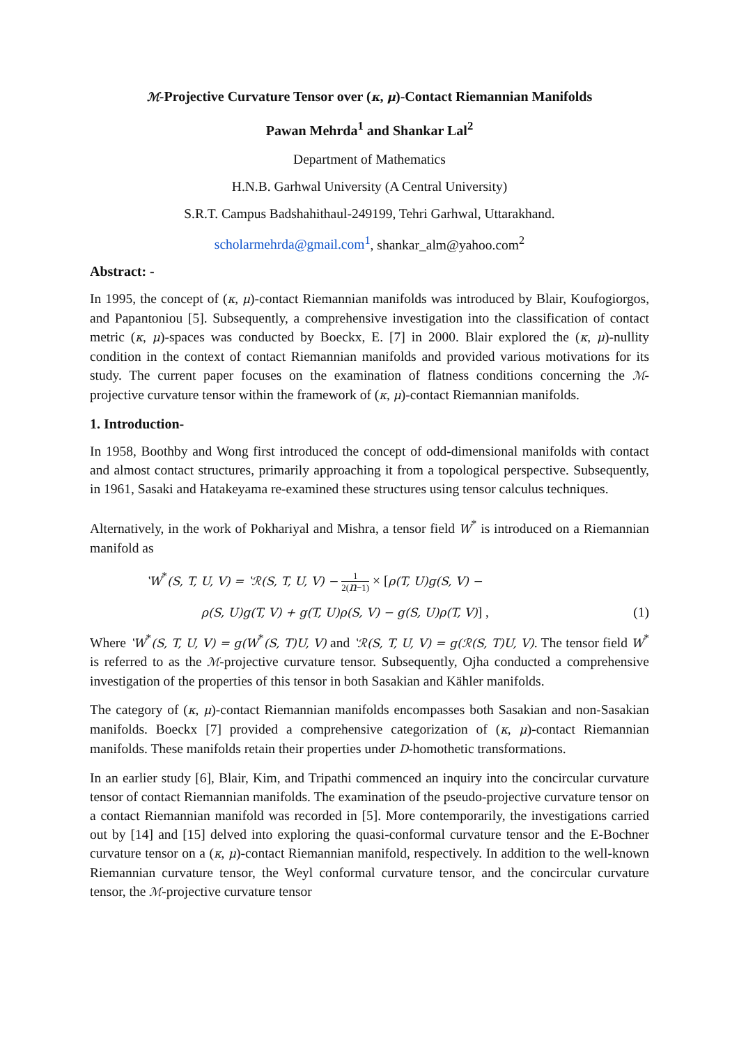ℳ-Projective Curvature Tensor over (κ, μ)-Contact Riemannian Manifolds
Pawan Mehrda<sup>1</sup> and Shankar Lal<sup>2</sup>
Department of Mathematics
H.N.B. Garhwal University (A Central University)
S.R.T. Campus Badshahithaul-249199, Tehri Garhwal, Uttarakhand.
scholarmehrda@gmail.com<sup>1</sup>, shankar_alm@yahoo.com<sup>2</sup>
Abstract: -
In 1995, the concept of (κ, μ)-contact Riemannian manifolds was introduced by Blair, Koufogiorgos, and Papantoniou [5]. Subsequently, a comprehensive investigation into the classification of contact metric (κ, μ)-spaces was conducted by Boeckx, E. [7] in 2000. Blair explored the (κ, μ)-nullity condition in the context of contact Riemannian manifolds and provided various motivations for its study. The current paper focuses on the examination of flatness conditions concerning the ℳ-projective curvature tensor within the framework of (κ, μ)-contact Riemannian manifolds.
1. Introduction-
In 1958, Boothby and Wong first introduced the concept of odd-dimensional manifolds with contact and almost contact structures, primarily approaching it from a topological perspective. Subsequently, in 1961, Sasaki and Hatakeyama re-examined these structures using tensor calculus techniques.
Alternatively, in the work of Pokhariyal and Mishra, a tensor field W<sup>*</sup> is introduced on a Riemannian manifold as
ʽW<sup>*</sup>(S, T, U, V) = ʽℛ(S, T, U, V) − 1 2(n−1) × [ρ(T, U)g(S, V) −
ρ(S, U)g(T, V) + g(T, U)ρ(S, V) − g(S, U)ρ(T, V)] , (1)
Where ʽW<sup>*</sup>(S, T, U, V) = g(W<sup>*</sup>(S, T)U, V) and ʽℛ(S, T, U, V) = g(ℛ(S, T)U, V). The tensor field W<sup>*</sup> is referred to as the ℳ-projective curvature tensor. Subsequently, Ojha conducted a comprehensive investigation of the properties of this tensor in both Sasakian and Kähler manifolds.
The category of (κ, μ)-contact Riemannian manifolds encompasses both Sasakian and non-Sasakian manifolds. Boeckx [7] provided a comprehensive categorization of (κ, μ)-contact Riemannian manifolds. These manifolds retain their properties under D-homothetic transformations.
In an earlier study [6], Blair, Kim, and Tripathi commenced an inquiry into the concircular curvature tensor of contact Riemannian manifolds. The examination of the pseudo-projective curvature tensor on a contact Riemannian manifold was recorded in [5]. More contemporarily, the investigations carried out by [14] and [15] delved into exploring the quasi-conformal curvature tensor and the E-Bochner curvature tensor on a (κ, μ)-contact Riemannian manifold, respectively. In addition to the well-known Riemannian curvature tensor, the Weyl conformal curvature tensor, and the concircular curvature tensor, the ℳ-projective curvature tensor